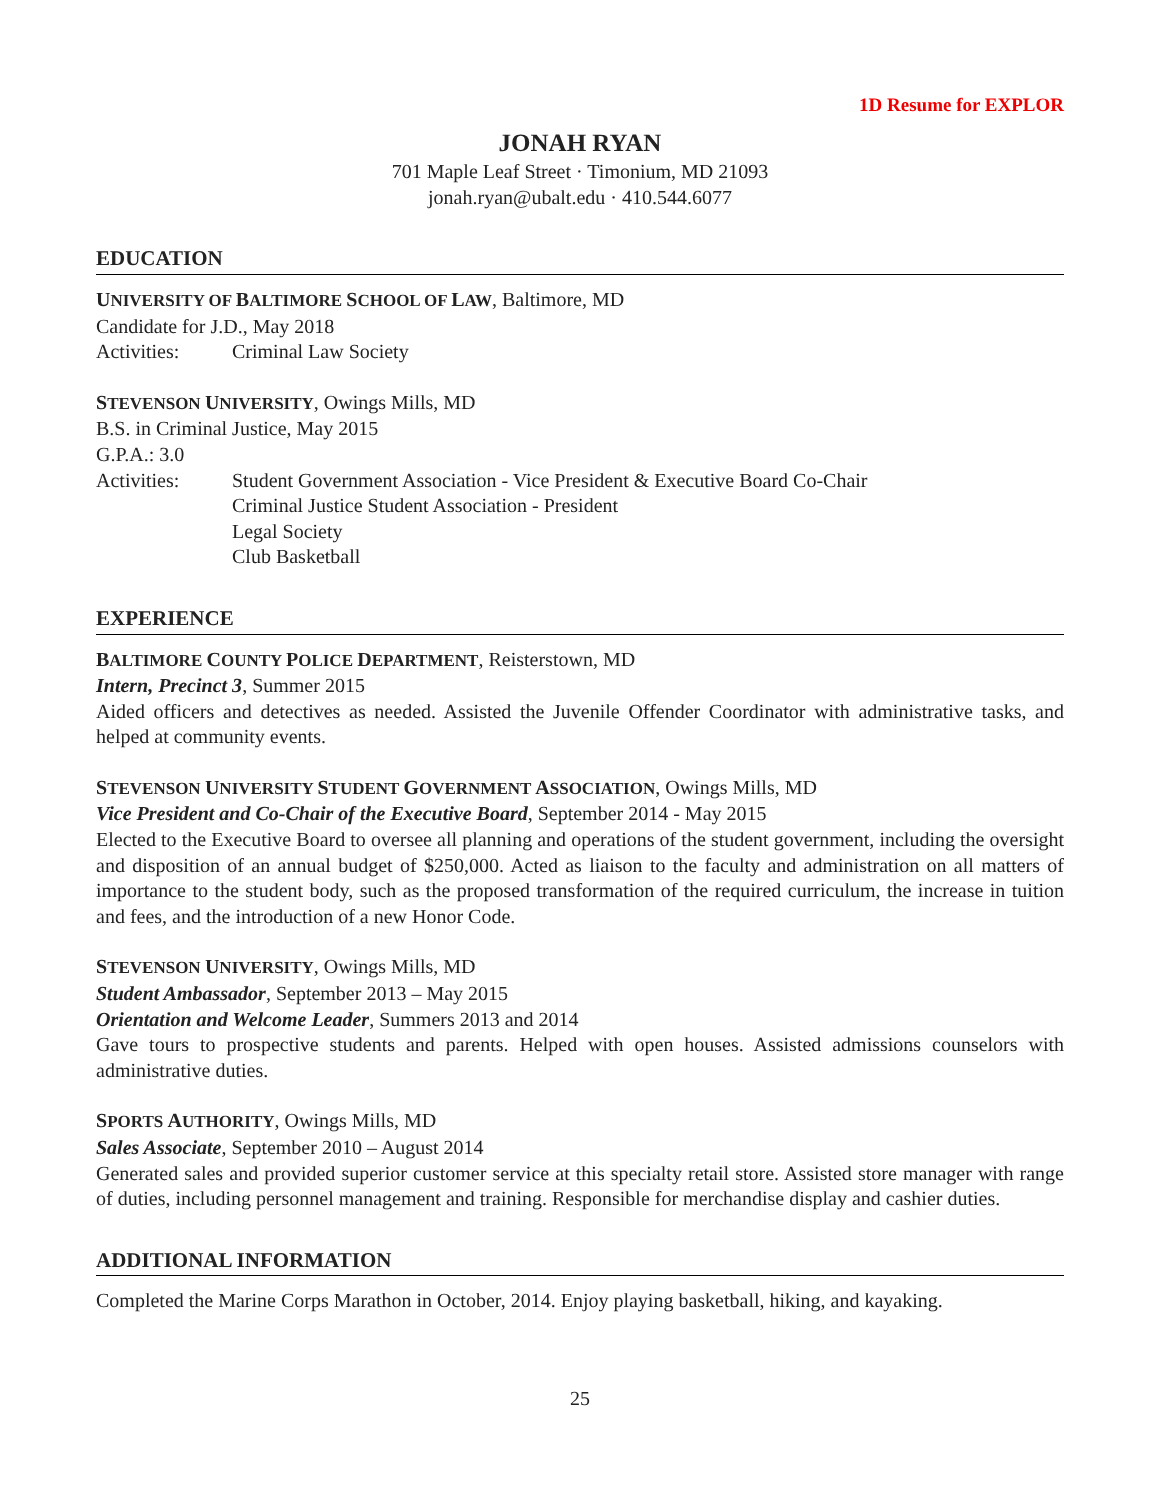1D Resume for EXPLOR
JONAH RYAN
701 Maple Leaf Street · Timonium, MD 21093
jonah.ryan@ubalt.edu · 410.544.6077
EDUCATION
UNIVERSITY OF BALTIMORE SCHOOL OF LAW, Baltimore, MD
Candidate for J.D., May 2018
Activities: Criminal Law Society
STEVENSON UNIVERSITY, Owings Mills, MD
B.S. in Criminal Justice, May 2015
G.P.A.: 3.0
Activities: Student Government Association - Vice President & Executive Board Co-Chair
Criminal Justice Student Association - President
Legal Society
Club Basketball
EXPERIENCE
BALTIMORE COUNTY POLICE DEPARTMENT, Reisterstown, MD
Intern, Precinct 3, Summer 2015
Aided officers and detectives as needed. Assisted the Juvenile Offender Coordinator with administrative tasks, and helped at community events.
STEVENSON UNIVERSITY STUDENT GOVERNMENT ASSOCIATION, Owings Mills, MD
Vice President and Co-Chair of the Executive Board, September 2014 - May 2015
Elected to the Executive Board to oversee all planning and operations of the student government, including the oversight and disposition of an annual budget of $250,000. Acted as liaison to the faculty and administration on all matters of importance to the student body, such as the proposed transformation of the required curriculum, the increase in tuition and fees, and the introduction of a new Honor Code.
STEVENSON UNIVERSITY, Owings Mills, MD
Student Ambassador, September 2013 – May 2015
Orientation and Welcome Leader, Summers 2013 and 2014
Gave tours to prospective students and parents. Helped with open houses. Assisted admissions counselors with administrative duties.
SPORTS AUTHORITY, Owings Mills, MD
Sales Associate, September 2010 – August 2014
Generated sales and provided superior customer service at this specialty retail store. Assisted store manager with range of duties, including personnel management and training. Responsible for merchandise display and cashier duties.
ADDITIONAL INFORMATION
Completed the Marine Corps Marathon in October, 2014. Enjoy playing basketball, hiking, and kayaking.
25